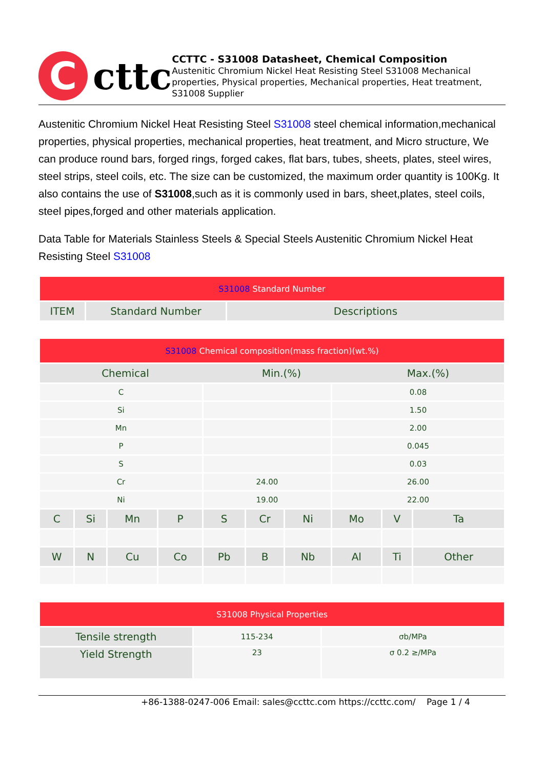C
cttc
CCTTC - S31008 Datasheet, Chemical Composition
Austenitic Chromium Nickel Heat Resisting Steel S31008 Mechanical properties, Physical properties, Mechanical properties, Heat treatment, S31008 Supplier
Austenitic Chromium Nickel Heat Resisting Steel S31008 steel chemical information,mechanical properties, physical properties, mechanical properties, heat treatment, and Micro structure, We can produce round bars, forged rings, forged cakes, flat bars, tubes, sheets, plates, steel wires, steel strips, steel coils, etc. The size can be customized, the maximum order quantity is 100Kg. It also contains the use of S31008,such as it is commonly used in bars, sheet,plates, steel coils, steel pipes,forged and other materials application.
Data Table for Materials Stainless Steels & Special Steels Austenitic Chromium Nickel Heat Resisting Steel S31008
| S31008 Standard Number | | |
| ITEM | Standard Number | Descriptions |
| S31008 Chemical composition(mass fraction)(wt.%) | | | | | | | | | |
| / Chemical / Min.(%) / Max.(%) / / --- / --- / --- / | | | | | | | | | |
| C | | | | | | | 0.08 | | |
| Si | | | | | | | 1.50 | | |
| Mn | | | | | | | 2.00 | | |
| P | | | | | | | 0.045 | | |
| S | | | | | | | 0.03 | | |
| Cr | | | | 24.00 | | | 26.00 | | |
| Ni | | | | 19.00 | | | 22.00 | | |
| C | Si | Mn | P | S | Cr | Ni | Mo | V | Ta |
| W | N | Cu | Co | Pb | B | Nb | Al | Ti | Other |
| S31008 Physical Properties | | |
| Tensile strength | 115-234 | σb/MPa |
| Yield Strength | 23 | σ 0.2 ≥/MPa |
+86-1388-0247-006 Email: sales@ccttc.com https://ccttc.com/ Page 1 / 4